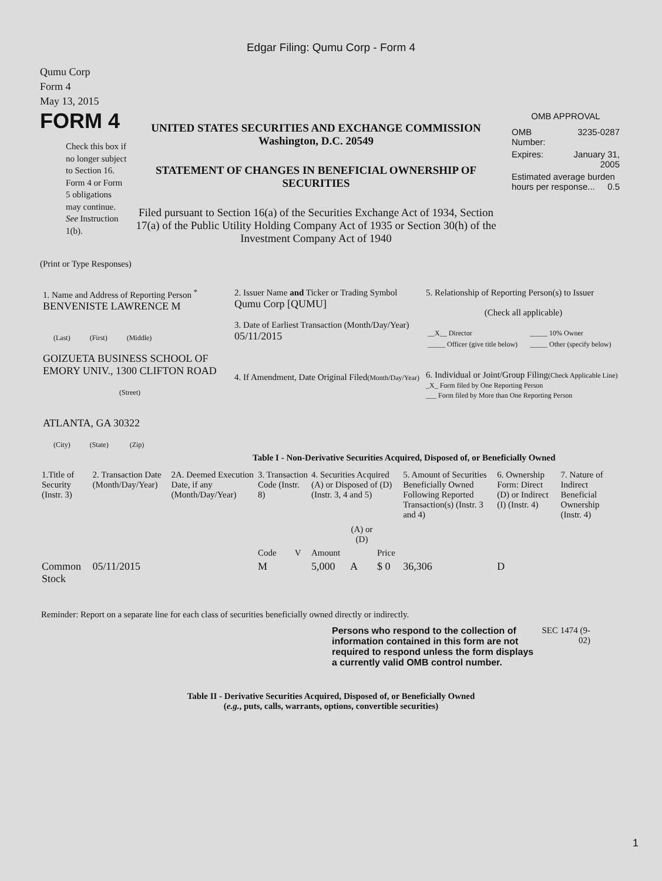Edgar Filing: Qumu Corp - Form 4
Qumu Corp
Form 4
May 13, 2015
FORM 4
Check this box if no longer subject to Section 16. Form 4 or Form 5 obligations may continue. See Instruction 1(b).
UNITED STATES SECURITIES AND EXCHANGE COMMISSION
Washington, D.C. 20549
STATEMENT OF CHANGES IN BENEFICIAL OWNERSHIP OF SECURITIES
Filed pursuant to Section 16(a) of the Securities Exchange Act of 1934, Section 17(a) of the Public Utility Holding Company Act of 1935 or Section 30(h) of the Investment Company Act of 1940
OMB APPROVAL
| OMB Number: | 3235-0287 |
| Expires: | January 31, 2005 |
| Estimated average burden hours per response... 0.5 | |
(Print or Type Responses)
| 1. Name and Address of Reporting Person <sup>*</sup> BENVENISTE LAWRENCE M (Last) (First) (Middle) GOIZUETA BUSINESS SCHOOL OF EMORY UNIV., 1300 CLIFTON ROAD (Street) ATLANTA, GA 30322 (City) (State) (Zip) | 2. Issuer Name and Ticker or Trading Symbol Qumu Corp [QUMU] 3. Date of Earliest Transaction (Month/Day/Year) 05/11/2015 4. If Amendment, Date Original Filed (Month/Day/Year) | 5. Relationship of Reporting Person(s) to Issuer (Check all applicable) / __X__ Director / _____ 10% Owner / / _____ Officer (give title below) / _____ Other (specify below) / 6. Individual or Joint/Group Filing (Check Applicable Line) _X_ Form filed by One Reporting Person ___ Form filed by More than One Reporting Person |
Table I - Non-Derivative Securities Acquired, Disposed of, or Beneficially Owned
| 1.Title of Security (Instr. 3) | 2. Transaction Date (Month/Day/Year) | 2A. Deemed Execution Date, if any (Month/Day/Year) | 3. Transaction Code (Instr. 8) | | 4. Securities Acquired (A) or Disposed of (D) (Instr. 3, 4 and 5) | | | 5. Amount of Securities Beneficially Owned Following Reported Transaction(s) (Instr. 3 and 4) | 6. Ownership Form: Direct (D) or Indirect (I) (Instr. 4) | 7. Nature of Indirect Beneficial Ownership (Instr. 4) |
| --- | --- | --- | --- | --- | --- | --- | --- | --- | --- | --- |
| | | | Code | V | Amount | (A) or (D) | Price | | | |
| Common Stock | 05/11/2015 | | M | | 5,000 | A | $ 0 | 36,306 | D | |
Reminder: Report on a separate line for each class of securities beneficially owned directly or indirectly.
Persons who respond to the collection of information contained in this form are not required to respond unless the form displays a currently valid OMB control number.
SEC 1474 (9-02)
Table II - Derivative Securities Acquired, Disposed of, or Beneficially Owned
(e.g., puts, calls, warrants, options, convertible securities)
1